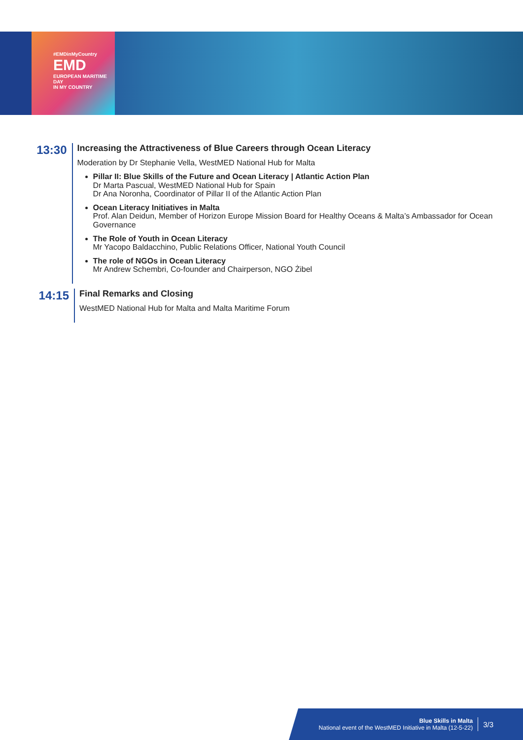#EMDinMyCountry
EMD
EUROPEAN MARITIME DAY
IN MY COUNTRY
13:30
Increasing the Attractiveness of Blue Careers through Ocean Literacy
Moderation by Dr Stephanie Vella, WestMED National Hub for Malta
Pillar II: Blue Skills of the Future and Ocean Literacy | Atlantic Action Plan
Dr Marta Pascual, WestMED National Hub for Spain
Dr Ana Noronha, Coordinator of Pillar II of the Atlantic Action Plan
Ocean Literacy Initiatives in Malta
Prof. Alan Deidun, Member of Horizon Europe Mission Board for Healthy Oceans & Malta’s Ambassador for Ocean Governance
The Role of Youth in Ocean Literacy
Mr Yacopo Baldacchino, Public Relations Officer, National Youth Council
The role of NGOs in Ocean Literacy
Mr Andrew Schembri, Co-founder and Chairperson, NGO Żibel
14:15
Final Remarks and Closing
WestMED National Hub for Malta and Malta Maritime Forum
Blue Skills in Malta
National event of the WestMED Initiative in Malta (12-5-22)
3/3